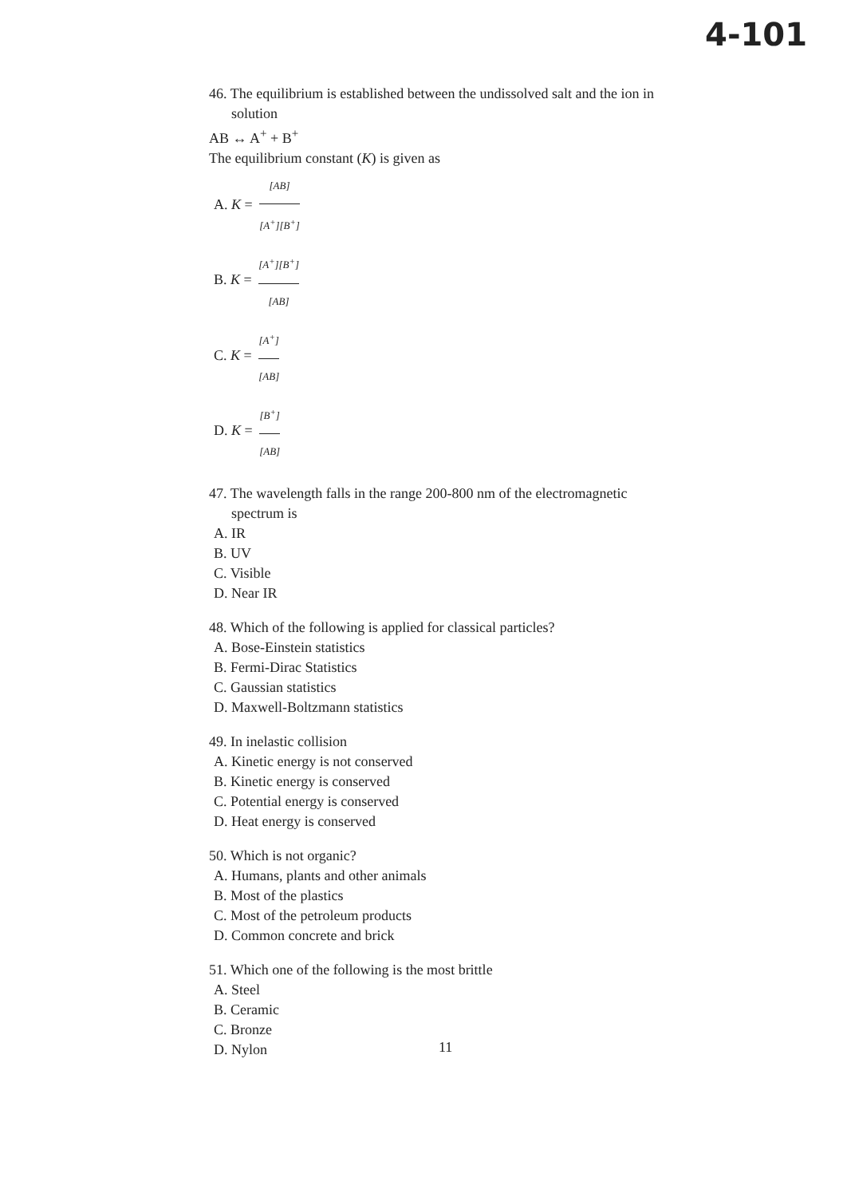4-101
46. The equilibrium is established between the undissolved salt and the ion in
solution
AB ↔ A<sup>+</sup> + B<sup>+</sup>
The equilibrium constant (K) is given as
A. K = [AB] [A<sup>+</sup>][B<sup>+</sup>]
B. K = [A<sup>+</sup>][B<sup>+</sup>] [AB]
C. K = [A<sup>+</sup>] [AB]
D. K = [B<sup>+</sup>] [AB]
47. The wavelength falls in the range 200-800 nm of the electromagnetic
spectrum is
A. IR
B. UV
C. Visible
D. Near IR
48. Which of the following is applied for classical particles?
A. Bose-Einstein statistics
B. Fermi-Dirac Statistics
C. Gaussian statistics
D. Maxwell-Boltzmann statistics
49. In inelastic collision
A. Kinetic energy is not conserved
B. Kinetic energy is conserved
C. Potential energy is conserved
D. Heat energy is conserved
50. Which is not organic?
A. Humans, plants and other animals
B. Most of the plastics
C. Most of the petroleum products
D. Common concrete and brick
51. Which one of the following is the most brittle
A. Steel
B. Ceramic
C. Bronze
D. Nylon
11